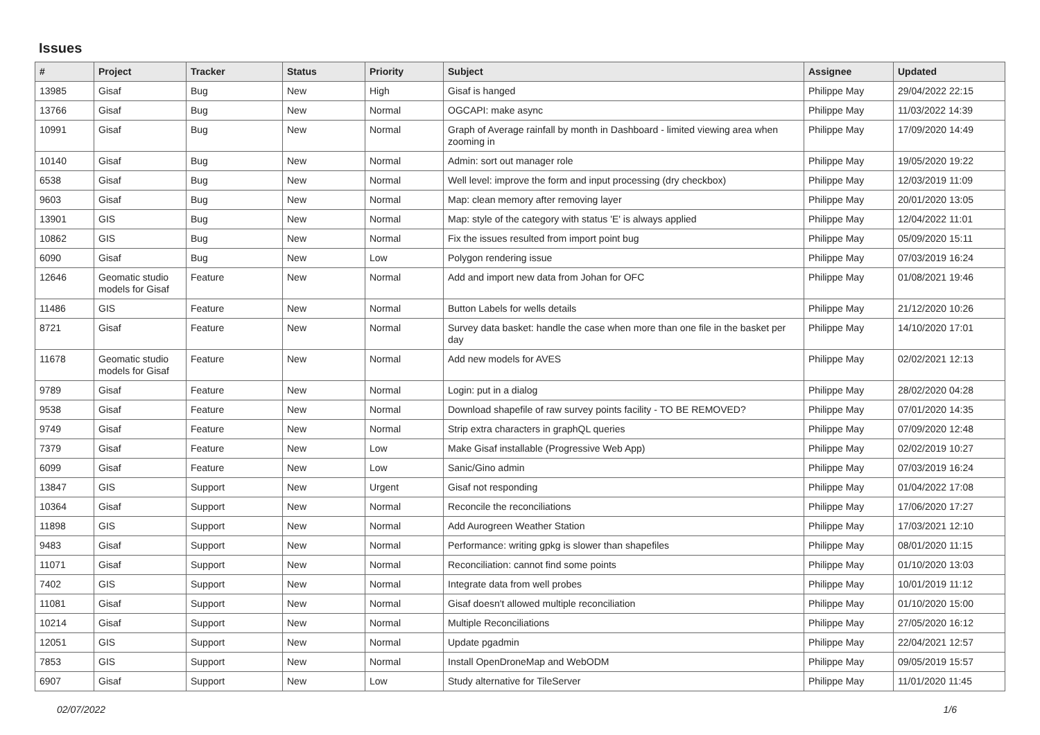Issues
| # | Project | Tracker | Status | Priority | Subject | Assignee | Updated |
| --- | --- | --- | --- | --- | --- | --- | --- |
| 13985 | Gisaf | Bug | New | High | Gisaf is hanged | Philippe May | 29/04/2022 22:15 |
| 13766 | Gisaf | Bug | New | Normal | OGCAPI: make async | Philippe May | 11/03/2022 14:39 |
| 10991 | Gisaf | Bug | New | Normal | Graph of Average rainfall by month in Dashboard - limited viewing area when zooming in | Philippe May | 17/09/2020 14:49 |
| 10140 | Gisaf | Bug | New | Normal | Admin: sort out manager role | Philippe May | 19/05/2020 19:22 |
| 6538 | Gisaf | Bug | New | Normal | Well level: improve the form and input processing (dry checkbox) | Philippe May | 12/03/2019 11:09 |
| 9603 | Gisaf | Bug | New | Normal | Map: clean memory after removing layer | Philippe May | 20/01/2020 13:05 |
| 13901 | GIS | Bug | New | Normal | Map: style of the category with status 'E' is always applied | Philippe May | 12/04/2022 11:01 |
| 10862 | GIS | Bug | New | Normal | Fix the issues resulted from import point bug | Philippe May | 05/09/2020 15:11 |
| 6090 | Gisaf | Bug | New | Low | Polygon rendering issue | Philippe May | 07/03/2019 16:24 |
| 12646 | Geomatic studio models for Gisaf | Feature | New | Normal | Add and import new data from Johan for OFC | Philippe May | 01/08/2021 19:46 |
| 11486 | GIS | Feature | New | Normal | Button Labels for wells details | Philippe May | 21/12/2020 10:26 |
| 8721 | Gisaf | Feature | New | Normal | Survey data basket: handle the case when more than one file in the basket per day | Philippe May | 14/10/2020 17:01 |
| 11678 | Geomatic studio models for Gisaf | Feature | New | Normal | Add new models for AVES | Philippe May | 02/02/2021 12:13 |
| 9789 | Gisaf | Feature | New | Normal | Login: put in a dialog | Philippe May | 28/02/2020 04:28 |
| 9538 | Gisaf | Feature | New | Normal | Download shapefile of raw survey points facility - TO BE REMOVED? | Philippe May | 07/01/2020 14:35 |
| 9749 | Gisaf | Feature | New | Normal | Strip extra characters in graphQL queries | Philippe May | 07/09/2020 12:48 |
| 7379 | Gisaf | Feature | New | Low | Make Gisaf installable (Progressive Web App) | Philippe May | 02/02/2019 10:27 |
| 6099 | Gisaf | Feature | New | Low | Sanic/Gino admin | Philippe May | 07/03/2019 16:24 |
| 13847 | GIS | Support | New | Urgent | Gisaf not responding | Philippe May | 01/04/2022 17:08 |
| 10364 | Gisaf | Support | New | Normal | Reconcile the reconciliations | Philippe May | 17/06/2020 17:27 |
| 11898 | GIS | Support | New | Normal | Add Aurogreen Weather Station | Philippe May | 17/03/2021 12:10 |
| 9483 | Gisaf | Support | New | Normal | Performance: writing gpkg is slower than shapefiles | Philippe May | 08/01/2020 11:15 |
| 11071 | Gisaf | Support | New | Normal | Reconciliation: cannot find some points | Philippe May | 01/10/2020 13:03 |
| 7402 | GIS | Support | New | Normal | Integrate data from well probes | Philippe May | 10/01/2019 11:12 |
| 11081 | Gisaf | Support | New | Normal | Gisaf doesn't allowed multiple reconciliation | Philippe May | 01/10/2020 15:00 |
| 10214 | Gisaf | Support | New | Normal | Multiple Reconciliations | Philippe May | 27/05/2020 16:12 |
| 12051 | GIS | Support | New | Normal | Update pgadmin | Philippe May | 22/04/2021 12:57 |
| 7853 | GIS | Support | New | Normal | Install OpenDroneMap and WebODM | Philippe May | 09/05/2019 15:57 |
| 6907 | Gisaf | Support | New | Low | Study alternative for TileServer | Philippe May | 11/01/2020 11:45 |
02/07/2022 1/6